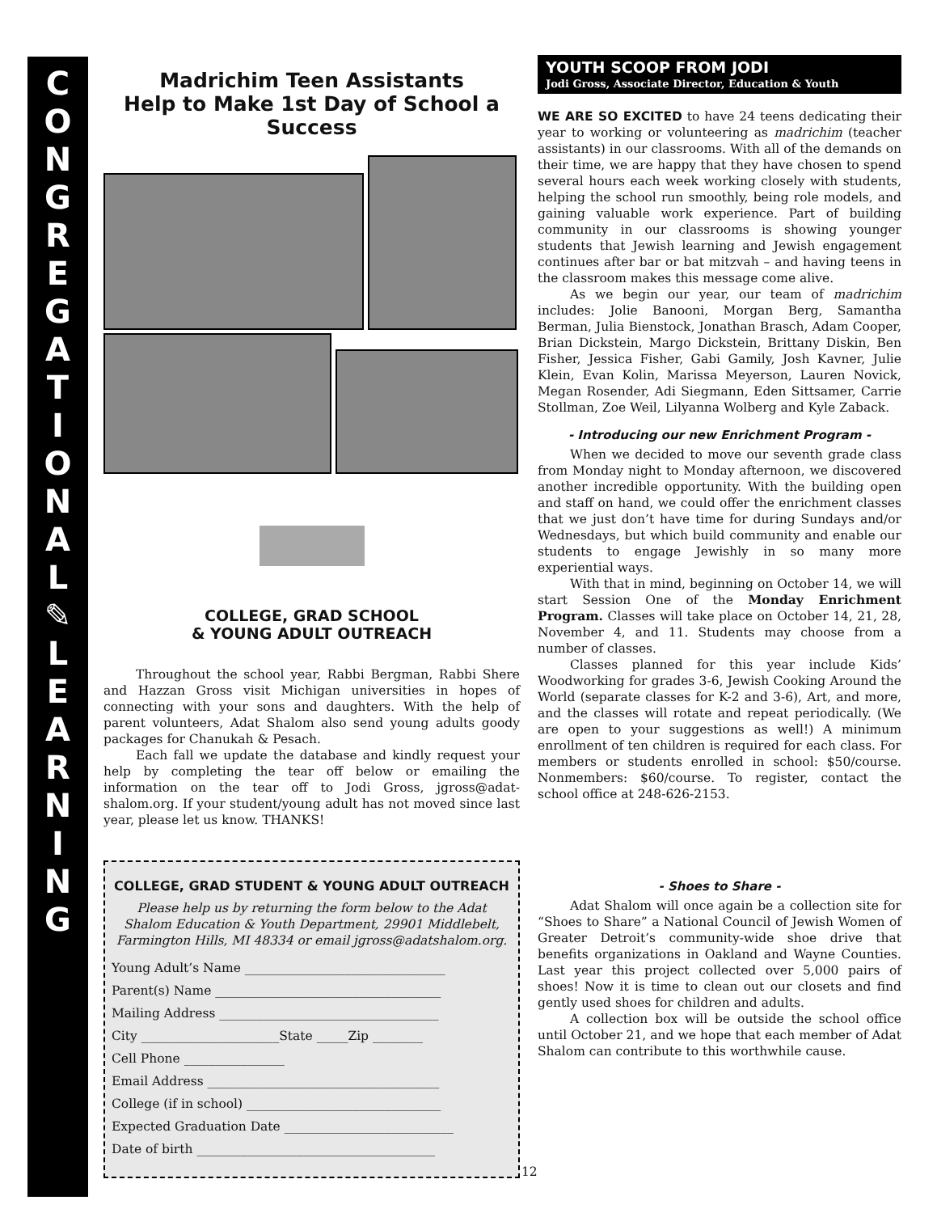C
O
N
G
R
E
G
A
T
I
O
N
A
L
✎
L
E
A
R
N
I
N
G
Madrichim Teen Assistants
Help to Make 1st Day of School a Success
COLLEGE, GRAD SCHOOL
& YOUNG ADULT OUTREACH
Throughout the school year, Rabbi Bergman, Rabbi Shere and Hazzan Gross visit Michigan universities in hopes of connecting with your sons and daughters. With the help of parent volunteers, Adat Shalom also send young adults goody packages for Chanukah & Pesach.
Each fall we update the database and kindly request your help by completing the tear off below or emailing the information on the tear off to Jodi Gross, jgross@adat-shalom.org. If your student/young adult has not moved since last year, please let us know. THANKS!
COLLEGE, GRAD STUDENT & YOUNG ADULT OUTREACH
Please help us by returning the form below to the Adat Shalom Education & Youth Department, 29901 Middlebelt, Farmington Hills, MI 48334 or email jgross@adatshalom.org.
Young Adult’s Name ________________________________
Parent(s) Name ____________________________________
Mailing Address ___________________________________
City ______________________State _____Zip ________
Cell Phone ________________
Email Address _____________________________________
College (if in school) _______________________________
Expected Graduation Date ___________________________
Date of birth ______________________________________
YOUTH SCOOP FROM JODI
Jodi Gross, Associate Director, Education & Youth
WE ARE SO EXCITED to have 24 teens dedicating their year to working or volunteering as madrichim (teacher assistants) in our classrooms. With all of the demands on their time, we are happy that they have chosen to spend several hours each week working closely with students, helping the school run smoothly, being role models, and gaining valuable work experience. Part of building community in our classrooms is showing younger students that Jewish learning and Jewish engagement continues after bar or bat mitzvah – and having teens in the classroom makes this message come alive.
As we begin our year, our team of madrichim includes: Jolie Banooni, Morgan Berg, Samantha Berman, Julia Bienstock, Jonathan Brasch, Adam Cooper, Brian Dickstein, Margo Dickstein, Brittany Diskin, Ben Fisher, Jessica Fisher, Gabi Gamily, Josh Kavner, Julie Klein, Evan Kolin, Marissa Meyerson, Lauren Novick, Megan Rosender, Adi Siegmann, Eden Sittsamer, Carrie Stollman, Zoe Weil, Lilyanna Wolberg and Kyle Zaback.
- Introducing our new Enrichment Program -
When we decided to move our seventh grade class from Monday night to Monday afternoon, we discovered another incredible opportunity. With the building open and staff on hand, we could offer the enrichment classes that we just don’t have time for during Sundays and/or Wednesdays, but which build community and enable our students to engage Jewishly in so many more experiential ways.
With that in mind, beginning on October 14, we will start Session One of the Monday Enrichment Program. Classes will take place on October 14, 21, 28, November 4, and 11. Students may choose from a number of classes.
Classes planned for this year include Kids’ Woodworking for grades 3-6, Jewish Cooking Around the World (separate classes for K-2 and 3-6), Art, and more, and the classes will rotate and repeat periodically. (We are open to your suggestions as well!) A minimum enrollment of ten children is required for each class. For members or students enrolled in school: $50/course. Nonmembers: $60/course. To register, contact the school office at 248-626-2153.
- Shoes to Share -
Adat Shalom will once again be a collection site for “Shoes to Share” a National Council of Jewish Women of Greater Detroit’s community-wide shoe drive that benefits organizations in Oakland and Wayne Counties. Last year this project collected over 5,000 pairs of shoes! Now it is time to clean out our closets and find gently used shoes for children and adults.
A collection box will be outside the school office until October 21, and we hope that each member of Adat Shalom can contribute to this worthwhile cause.
12